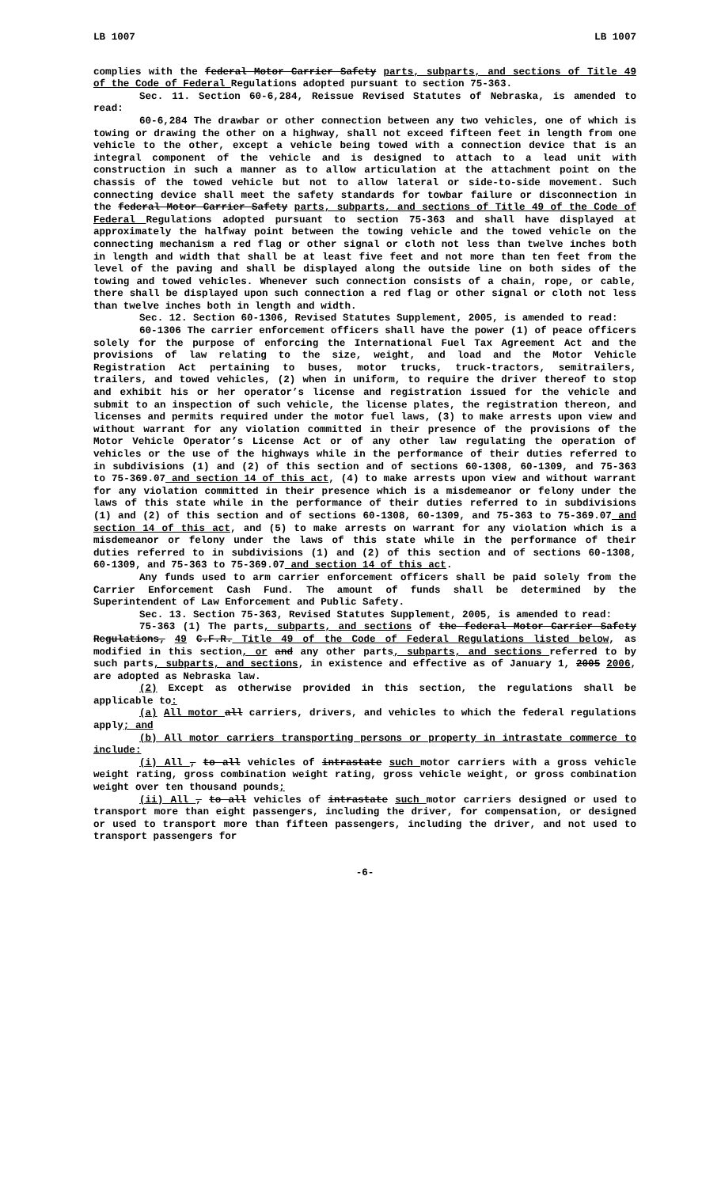LB 1007 LB 1007
complies with the federal Motor Carrier Safety parts, subparts, and sections of Title 49 of the Code of Federal Regulations adopted pursuant to section 75-363.
Sec. 11. Section 60-6,284, Reissue Revised Statutes of Nebraska, is amended to read:
60-6,284 The drawbar or other connection between any two vehicles, one of which is towing or drawing the other on a highway, shall not exceed fifteen feet in length from one vehicle to the other, except a vehicle being towed with a connection device that is an integral component of the vehicle and is designed to attach to a lead unit with construction in such a manner as to allow articulation at the attachment point on the chassis of the towed vehicle but not to allow lateral or side-to-side movement. Such connecting device shall meet the safety standards for towbar failure or disconnection in the federal Motor Carrier Safety parts, subparts, and sections of Title 49 of the Code of Federal Regulations adopted pursuant to section 75-363 and shall have displayed at approximately the halfway point between the towing vehicle and the towed vehicle on the connecting mechanism a red flag or other signal or cloth not less than twelve inches both in length and width that shall be at least five feet and not more than ten feet from the level of the paving and shall be displayed along the outside line on both sides of the towing and towed vehicles. Whenever such connection consists of a chain, rope, or cable, there shall be displayed upon such connection a red flag or other signal or cloth not less than twelve inches both in length and width.
Sec. 12. Section 60-1306, Revised Statutes Supplement, 2005, is amended to read:
60-1306 The carrier enforcement officers shall have the power (1) of peace officers solely for the purpose of enforcing the International Fuel Tax Agreement Act and the provisions of law relating to the size, weight, and load and the Motor Vehicle Registration Act pertaining to buses, motor trucks, truck-tractors, semitrailers, trailers, and towed vehicles, (2) when in uniform, to require the driver thereof to stop and exhibit his or her operator’s license and registration issued for the vehicle and submit to an inspection of such vehicle, the license plates, the registration thereon, and licenses and permits required under the motor fuel laws, (3) to make arrests upon view and without warrant for any violation committed in their presence of the provisions of the Motor Vehicle Operator’s License Act or of any other law regulating the operation of vehicles or the use of the highways while in the performance of their duties referred to in subdivisions (1) and (2) of this section and of sections 60-1308, 60-1309, and 75-363 to 75-369.07 and section 14 of this act, (4) to make arrests upon view and without warrant for any violation committed in their presence which is a misdemeanor or felony under the laws of this state while in the performance of their duties referred to in subdivisions (1) and (2) of this section and of sections 60-1308, 60-1309, and 75-363 to 75-369.07 and section 14 of this act, and (5) to make arrests on warrant for any violation which is a misdemeanor or felony under the laws of this state while in the performance of their duties referred to in subdivisions (1) and (2) of this section and of sections 60-1308, 60-1309, and 75-363 to 75-369.07 and section 14 of this act.
Any funds used to arm carrier enforcement officers shall be paid solely from the Carrier Enforcement Cash Fund. The amount of funds shall be determined by the Superintendent of Law Enforcement and Public Safety.
Sec. 13. Section 75-363, Revised Statutes Supplement, 2005, is amended to read:
75-363 (1) The parts, subparts, and sections of the federal Motor Carrier Safety Regulations, 49 C.F.R. Title 49 of the Code of Federal Regulations listed below, as modified in this section, or and any other parts, subparts, and sections referred to by such parts, subparts, and sections, in existence and effective as of January 1, 2005 2006, are adopted as Nebraska law.
(2) Except as otherwise provided in this section, the regulations shall be applicable to:
(a) All motor all carriers, drivers, and vehicles to which the federal regulations apply; and
(b) All motor carriers transporting persons or property in intrastate commerce to include:
(i) All , to all vehicles of intrastate such motor carriers with a gross vehicle weight rating, gross combination weight rating, gross vehicle weight, or gross combination weight over ten thousand pounds;
(ii) All , to all vehicles of intrastate such motor carriers designed or used to transport more than eight passengers, including the driver, for compensation, or designed or used to transport more than fifteen passengers, including the driver, and not used to transport passengers for
-6-